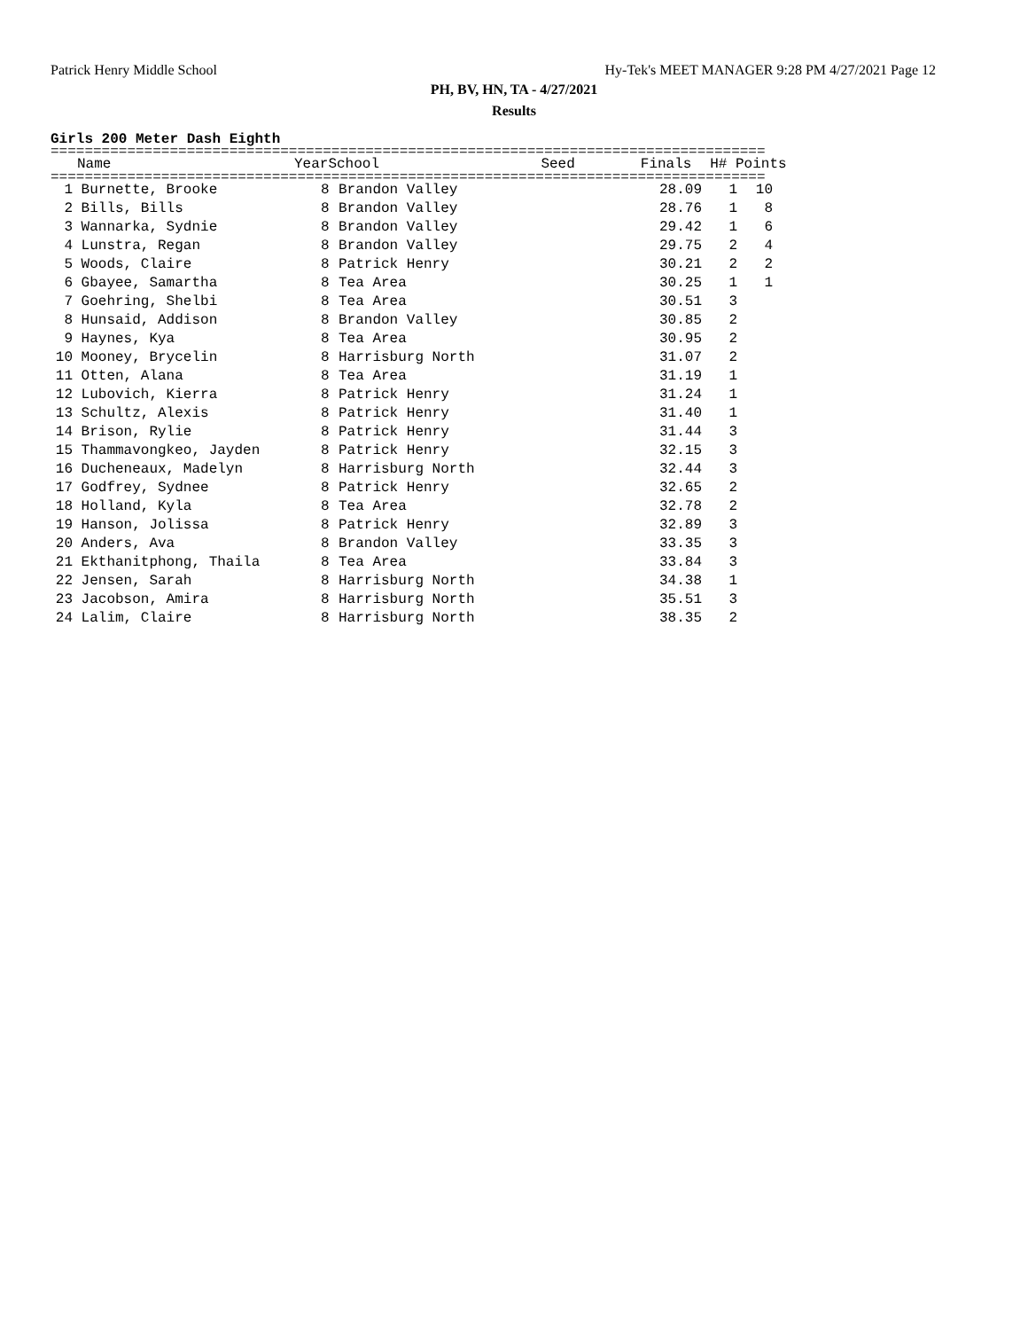Patrick Henry Middle School Hy-Tek's MEET MANAGER 9:28 PM 4/27/2021 Page 12
PH, BV, HN, TA - 4/27/2021
Results
Girls 200 Meter Dash Eighth
====================================================================================
| | Name | Year | School | Seed | Finals | H# | Points |
| --- | --- | --- | --- | --- | --- | --- | --- |
====================================================================================
| 1 | Burnette, Brooke | 8 | Brandon Valley | 28.09 | 1 | 10 |
| 2 | Bills, Bills | 8 | Brandon Valley | 28.76 | 1 | 8 |
| 3 | Wannarka, Sydnie | 8 | Brandon Valley | 29.42 | 1 | 6 |
| 4 | Lunstra, Regan | 8 | Brandon Valley | 29.75 | 2 | 4 |
| 5 | Woods, Claire | 8 | Patrick Henry | 30.21 | 2 | 2 |
| 6 | Gbayee, Samartha | 8 | Tea Area | 30.25 | 1 | 1 |
| 7 | Goehring, Shelbi | 8 | Tea Area | 30.51 | 3 | |
| 8 | Hunsaid, Addison | 8 | Brandon Valley | 30.85 | 2 | |
| 9 | Haynes, Kya | 8 | Tea Area | 30.95 | 2 | |
| 10 | Mooney, Brycelin | 8 | Harrisburg North | 31.07 | 2 | |
| 11 | Otten, Alana | 8 | Tea Area | 31.19 | 1 | |
| 12 | Lubovich, Kierra | 8 | Patrick Henry | 31.24 | 1 | |
| 13 | Schultz, Alexis | 8 | Patrick Henry | 31.40 | 1 | |
| 14 | Brison, Rylie | 8 | Patrick Henry | 31.44 | 3 | |
| 15 | Thammavongkeo, Jayden | 8 | Patrick Henry | 32.15 | 3 | |
| 16 | Ducheneaux, Madelyn | 8 | Harrisburg North | 32.44 | 3 | |
| 17 | Godfrey, Sydnee | 8 | Patrick Henry | 32.65 | 2 | |
| 18 | Holland, Kyla | 8 | Tea Area | 32.78 | 2 | |
| 19 | Hanson, Jolissa | 8 | Patrick Henry | 32.89 | 3 | |
| 20 | Anders, Ava | 8 | Brandon Valley | 33.35 | 3 | |
| 21 | Ekthanitphong, Thaila | 8 | Tea Area | 33.84 | 3 | |
| 22 | Jensen, Sarah | 8 | Harrisburg North | 34.38 | 1 | |
| 23 | Jacobson, Amira | 8 | Harrisburg North | 35.51 | 3 | |
| 24 | Lalim, Claire | 8 | Harrisburg North | 38.35 | 2 | |